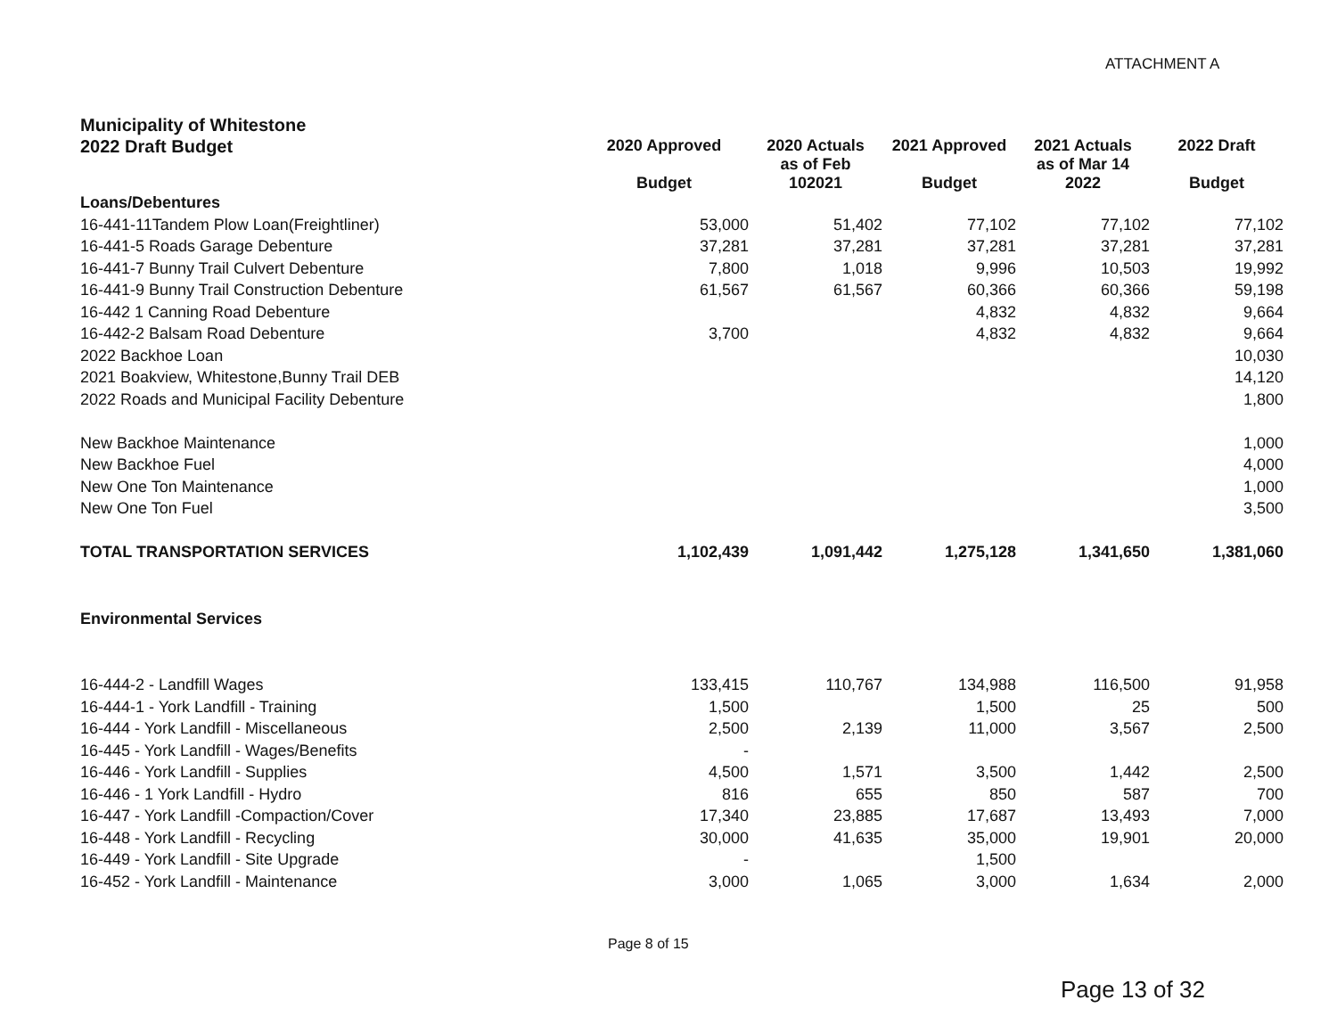ATTACHMENT A
| Municipality of Whitestone | | | | | |
| 2022 Draft Budget | 2020 Approved Budget | 2020 Actuals as of Feb 102021 | 2021 Approved Budget | 2021 Actuals as of Mar 14 2022 | 2022 Draft Budget |
| Loans/Debentures | | | | | |
| 16-441-11Tandem Plow Loan(Freightliner) | 53,000 | 51,402 | 77,102 | 77,102 | 77,102 |
| 16-441-5 Roads Garage Debenture | 37,281 | 37,281 | 37,281 | 37,281 | 37,281 |
| 16-441-7 Bunny Trail Culvert Debenture | 7,800 | 1,018 | 9,996 | 10,503 | 19,992 |
| 16-441-9 Bunny Trail Construction Debenture | 61,567 | 61,567 | 60,366 | 60,366 | 59,198 |
| 16-442 1 Canning Road Debenture | | | 4,832 | 4,832 | 9,664 |
| 16-442-2 Balsam Road Debenture | 3,700 | | 4,832 | 4,832 | 9,664 |
| 2022 Backhoe Loan | | | | | 10,030 |
| 2021 Boakview, Whitestone,Bunny Trail DEB | | | | | 14,120 |
| 2022 Roads and Municipal Facility Debenture | | | | | 1,800 |
| New Backhoe Maintenance | | | | | 1,000 |
| New Backhoe Fuel | | | | | 4,000 |
| New One Ton Maintenance | | | | | 1,000 |
| New One Ton Fuel | | | | | 3,500 |
| TOTAL TRANSPORTATION SERVICES | 1,102,439 | 1,091,442 | 1,275,128 | 1,341,650 | 1,381,060 |
| Environmental Services | | | | | |
| 16-444-2 - Landfill Wages | 133,415 | 110,767 | 134,988 | 116,500 | 91,958 |
| 16-444-1 - York Landfill - Training | 1,500 | | 1,500 | 25 | 500 |
| 16-444 - York Landfill - Miscellaneous | 2,500 | 2,139 | 11,000 | 3,567 | 2,500 |
| 16-445 - York Landfill - Wages/Benefits | - | | | | |
| 16-446 - York Landfill - Supplies | 4,500 | 1,571 | 3,500 | 1,442 | 2,500 |
| 16-446 - 1 York Landfill - Hydro | 816 | 655 | 850 | 587 | 700 |
| 16-447 - York Landfill -Compaction/Cover | 17,340 | 23,885 | 17,687 | 13,493 | 7,000 |
| 16-448 - York Landfill - Recycling | 30,000 | 41,635 | 35,000 | 19,901 | 20,000 |
| 16-449 - York Landfill - Site Upgrade | - | | 1,500 | | |
| 16-452 - York Landfill - Maintenance | 3,000 | 1,065 | 3,000 | 1,634 | 2,000 |
Page 8 of 15
Page 13 of 32